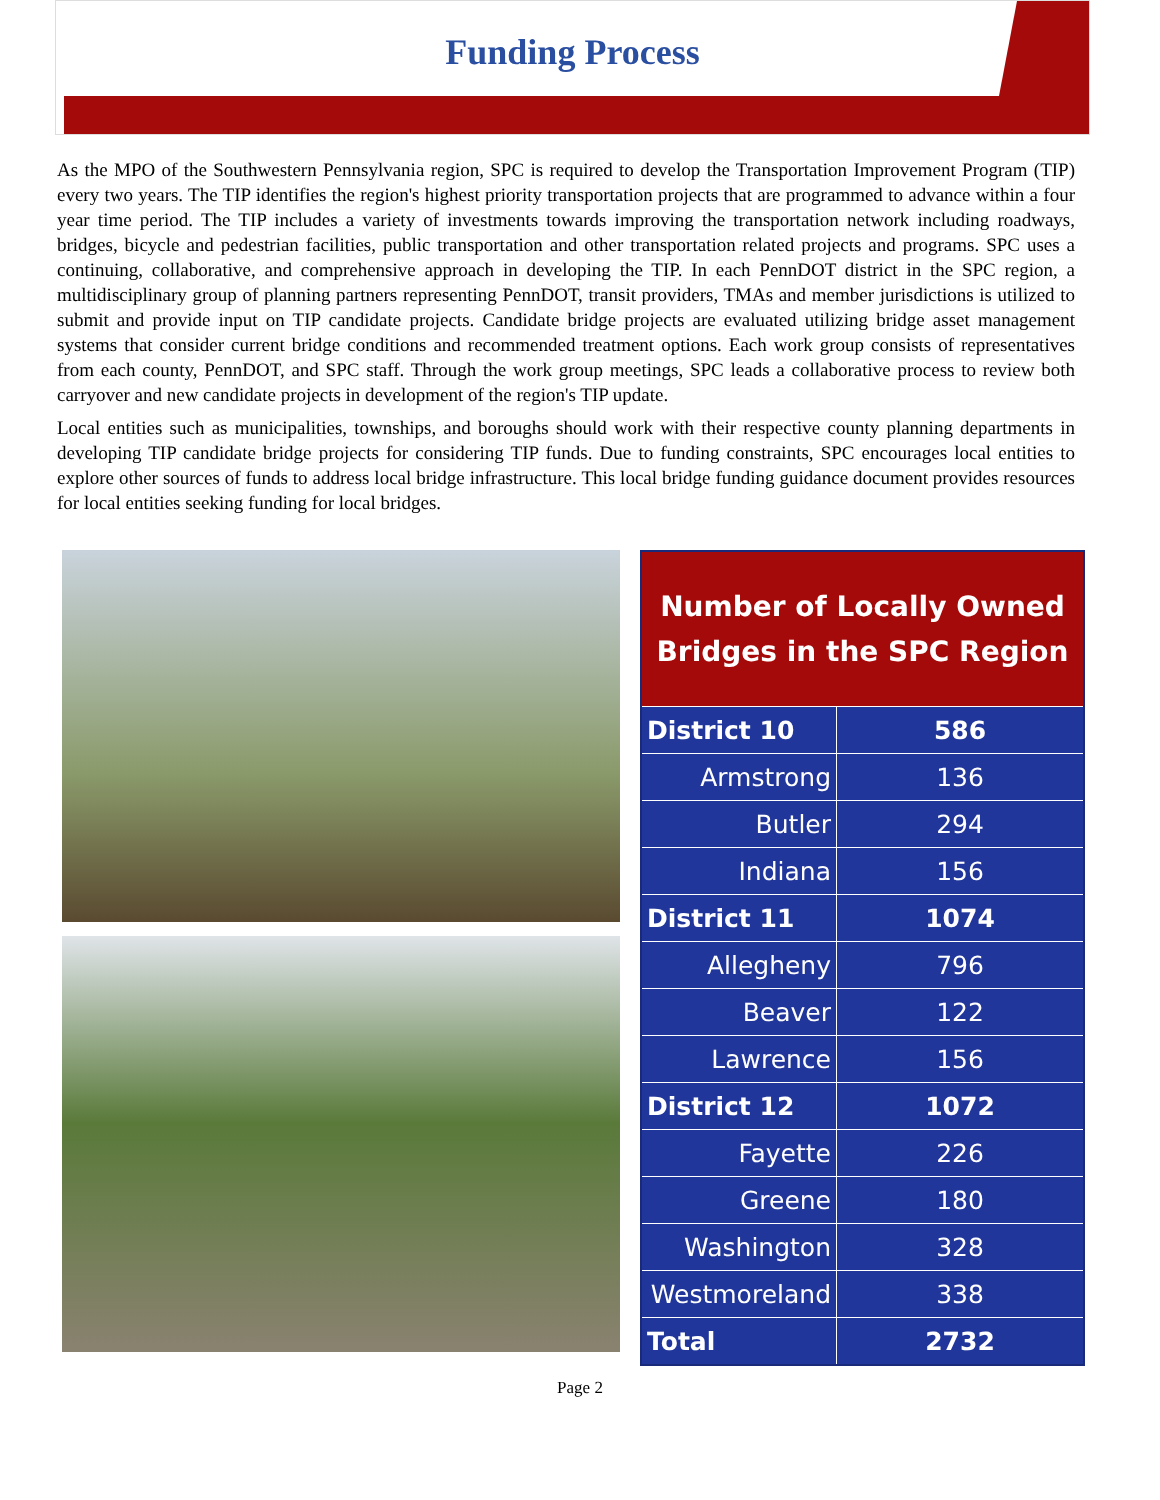Funding Process
As the MPO of the Southwestern Pennsylvania region, SPC is required to develop the Transportation Improvement Program (TIP) every two years. The TIP identifies the region's highest priority transportation projects that are programmed to advance within a four year time period. The TIP includes a variety of investments towards improving the transportation network including roadways, bridges, bicycle and pedestrian facilities, public transportation and other transportation related projects and programs. SPC uses a continuing, collaborative, and comprehensive approach in developing the TIP. In each PennDOT district in the SPC region, a multidisciplinary group of planning partners representing PennDOT, transit providers, TMAs and member jurisdictions is utilized to submit and provide input on TIP candidate projects. Candidate bridge projects are evaluated utilizing bridge asset management systems that consider current bridge conditions and recommended treatment options. Each work group consists of representatives from each county, PennDOT, and SPC staff. Through the work group meetings, SPC leads a collaborative process to review both carryover and new candidate projects in development of the region's TIP update.
Local entities such as municipalities, townships, and boroughs should work with their respective county planning departments in developing TIP candidate bridge projects for considering TIP funds. Due to funding constraints, SPC encourages local entities to explore other sources of funds to address local bridge infrastructure. This local bridge funding guidance document provides resources for local entities seeking funding for local bridges.
| Number of Locally Owned Bridges in the SPC Region | |
| --- | --- |
| District 10 | 586 |
| Armstrong | 136 |
| Butler | 294 |
| Indiana | 156 |
| District 11 | 1074 |
| Allegheny | 796 |
| Beaver | 122 |
| Lawrence | 156 |
| District 12 | 1072 |
| Fayette | 226 |
| Greene | 180 |
| Washington | 328 |
| Westmoreland | 338 |
| Total | 2732 |
Page 2